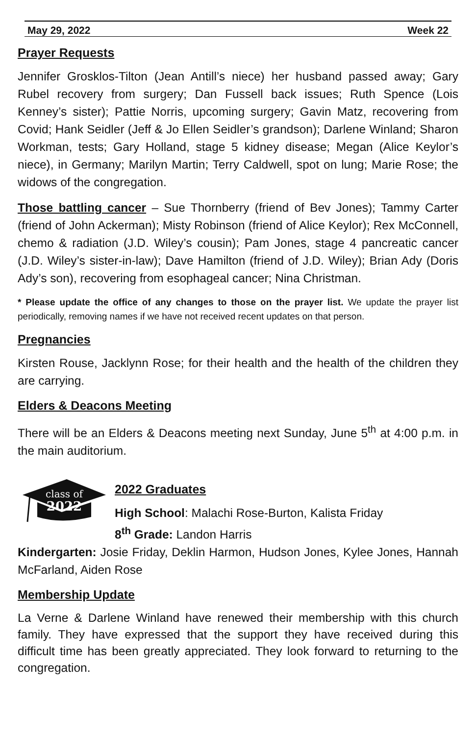May 29, 2022 Week 22
Prayer Requests
Jennifer Grosklos-Tilton (Jean Antill’s niece) her husband passed away; Gary Rubel recovery from surgery; Dan Fussell back issues; Ruth Spence (Lois Kenney’s sister); Pattie Norris, upcoming surgery; Gavin Matz, recovering from Covid; Hank Seidler (Jeff & Jo Ellen Seidler’s grandson); Darlene Winland; Sharon Workman, tests; Gary Holland, stage 5 kidney disease; Megan (Alice Keylor’s niece), in Germany; Marilyn Martin; Terry Caldwell, spot on lung; Marie Rose; the widows of the congregation.
Those battling cancer – Sue Thornberry (friend of Bev Jones); Tammy Carter (friend of John Ackerman); Misty Robinson (friend of Alice Keylor); Rex McConnell, chemo & radiation (J.D. Wiley’s cousin); Pam Jones, stage 4 pancreatic cancer (J.D. Wiley’s sister-in-law); Dave Hamilton (friend of J.D. Wiley); Brian Ady (Doris Ady’s son), recovering from esophageal cancer; Nina Christman.
* Please update the office of any changes to those on the prayer list. We update the prayer list periodically, removing names if we have not received recent updates on that person.
Pregnancies
Kirsten Rouse, Jacklynn Rose; for their health and the health of the children they are carrying.
Elders & Deacons Meeting
There will be an Elders & Deacons meeting next Sunday, June 5<sup>th</sup> at 4:00 p.m. in the main auditorium.
class of
2022
2022 Graduates
High School: Malachi Rose-Burton, Kalista Friday
8<sup>th</sup> Grade: Landon Harris
Kindergarten: Josie Friday, Deklin Harmon, Hudson Jones, Kylee Jones, Hannah McFarland, Aiden Rose
Membership Update
La Verne & Darlene Winland have renewed their membership with this church family. They have expressed that the support they have received during this difficult time has been greatly appreciated. They look forward to returning to the congregation.